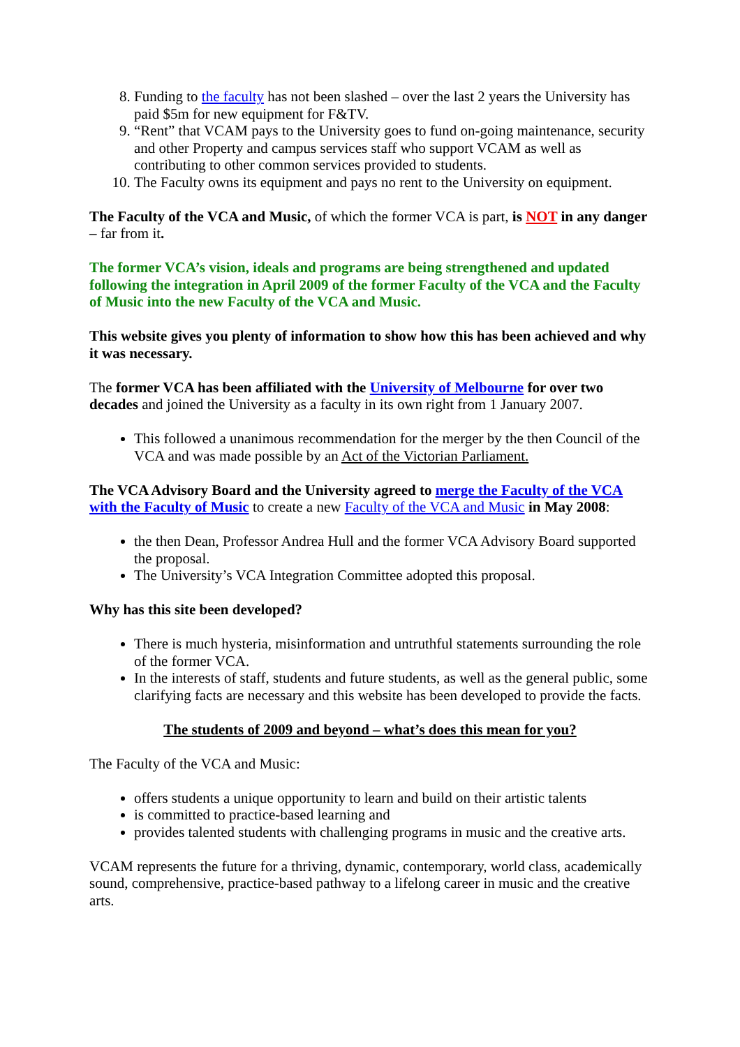8. Funding to the faculty has not been slashed – over the last 2 years the University has paid $5m for new equipment for F&TV.
9. “Rent” that VCAM pays to the University goes to fund on-going maintenance, security and other Property and campus services staff who support VCAM as well as contributing to other common services provided to students.
10. The Faculty owns its equipment and pays no rent to the University on equipment.
The Faculty of the VCA and Music, of which the former VCA is part, is NOT in any danger – far from it.
The former VCA’s vision, ideals and programs are being strengthened and updated following the integration in April 2009 of the former Faculty of the VCA and the Faculty of Music into the new Faculty of the VCA and Music.
This website gives you plenty of information to show how this has been achieved and why it was necessary.
The former VCA has been affiliated with the University of Melbourne for over two decades and joined the University as a faculty in its own right from 1 January 2007.
This followed a unanimous recommendation for the merger by the then Council of the VCA and was made possible by an Act of the Victorian Parliament.
The VCA Advisory Board and the University agreed to merge the Faculty of the VCA with the Faculty of Music to create a new Faculty of the VCA and Music in May 2008:
the then Dean, Professor Andrea Hull and the former VCA Advisory Board supported the proposal.
The University’s VCA Integration Committee adopted this proposal.
Why has this site been developed?
There is much hysteria, misinformation and untruthful statements surrounding the role of the former VCA.
In the interests of staff, students and future students, as well as the general public, some clarifying facts are necessary and this website has been developed to provide the facts.
The students of 2009 and beyond – what’s does this mean for you?
The Faculty of the VCA and Music:
offers students a unique opportunity to learn and build on their artistic talents
is committed to practice-based learning and
provides talented students with challenging programs in music and the creative arts.
VCAM represents the future for a thriving, dynamic, contemporary, world class, academically sound, comprehensive, practice-based pathway to a lifelong career in music and the creative arts.